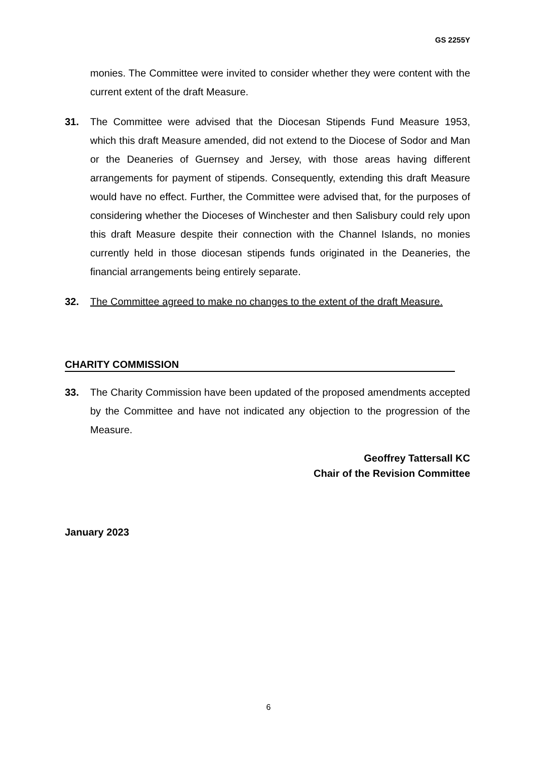GS 2255Y
monies. The Committee were invited to consider whether they were content with the current extent of the draft Measure.
31. The Committee were advised that the Diocesan Stipends Fund Measure 1953, which this draft Measure amended, did not extend to the Diocese of Sodor and Man or the Deaneries of Guernsey and Jersey, with those areas having different arrangements for payment of stipends. Consequently, extending this draft Measure would have no effect. Further, the Committee were advised that, for the purposes of considering whether the Dioceses of Winchester and then Salisbury could rely upon this draft Measure despite their connection with the Channel Islands, no monies currently held in those diocesan stipends funds originated in the Deaneries, the financial arrangements being entirely separate.
32. The Committee agreed to make no changes to the extent of the draft Measure.
CHARITY COMMISSION
33. The Charity Commission have been updated of the proposed amendments accepted by the Committee and have not indicated any objection to the progression of the Measure.
Geoffrey Tattersall KC
Chair of the Revision Committee
January 2023
6